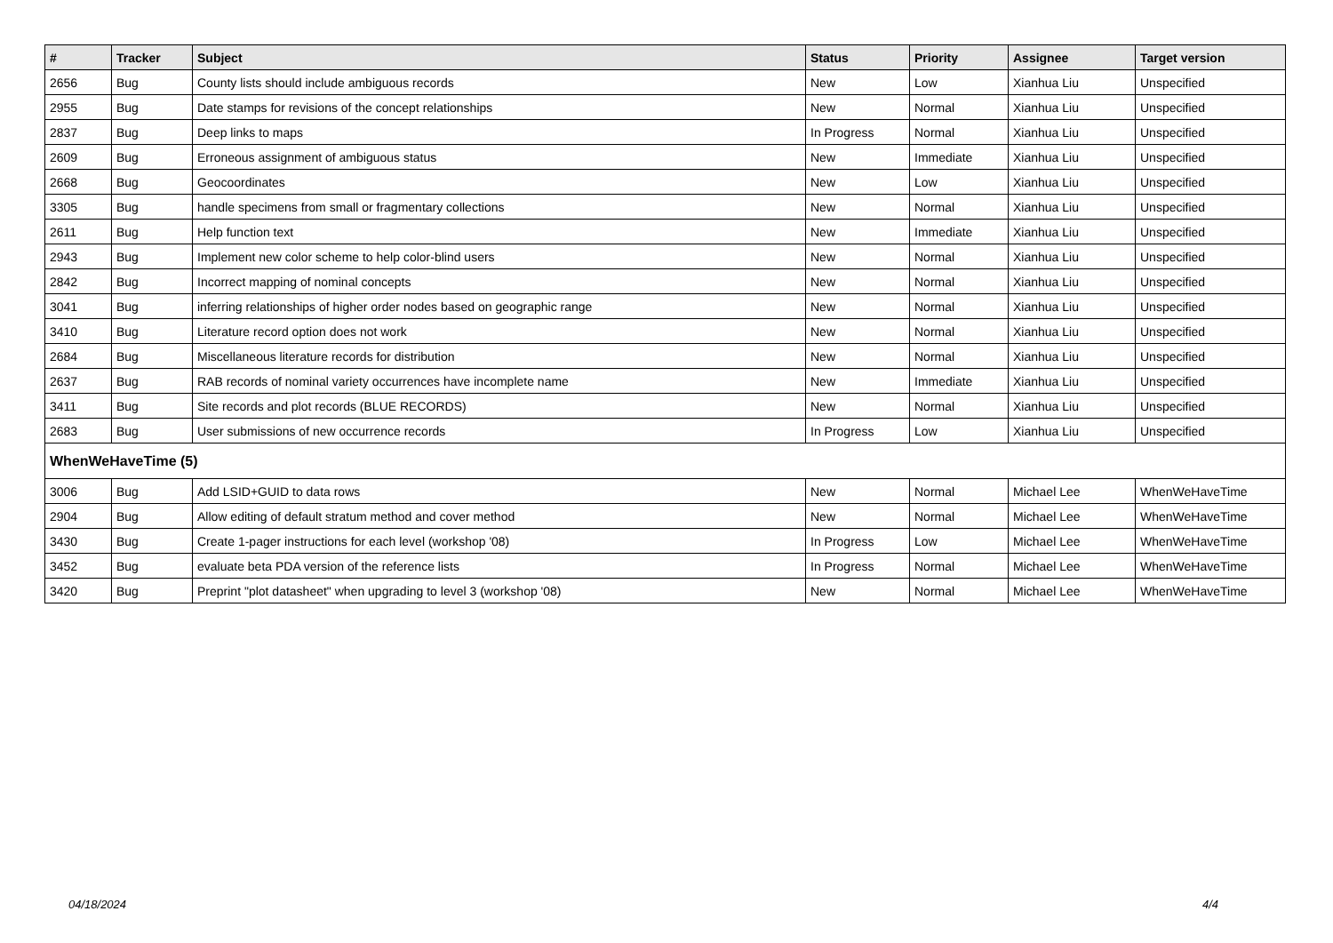| # | Tracker | Subject | Status | Priority | Assignee | Target version |
| --- | --- | --- | --- | --- | --- | --- |
| 2656 | Bug | County lists should include ambiguous records | New | Low | Xianhua Liu | Unspecified |
| 2955 | Bug | Date stamps for revisions of the concept relationships | New | Normal | Xianhua Liu | Unspecified |
| 2837 | Bug | Deep links to maps | In Progress | Normal | Xianhua Liu | Unspecified |
| 2609 | Bug | Erroneous assignment of ambiguous status | New | Immediate | Xianhua Liu | Unspecified |
| 2668 | Bug | Geocoordinates | New | Low | Xianhua Liu | Unspecified |
| 3305 | Bug | handle specimens from small or fragmentary collections | New | Normal | Xianhua Liu | Unspecified |
| 2611 | Bug | Help function text | New | Immediate | Xianhua Liu | Unspecified |
| 2943 | Bug | Implement new color scheme to help color-blind users | New | Normal | Xianhua Liu | Unspecified |
| 2842 | Bug | Incorrect mapping of nominal concepts | New | Normal | Xianhua Liu | Unspecified |
| 3041 | Bug | inferring relationships of higher order nodes based on geographic range | New | Normal | Xianhua Liu | Unspecified |
| 3410 | Bug | Literature record option does not work | New | Normal | Xianhua Liu | Unspecified |
| 2684 | Bug | Miscellaneous literature records for distribution | New | Normal | Xianhua Liu | Unspecified |
| 2637 | Bug | RAB records of nominal variety occurrences have incomplete name | New | Immediate | Xianhua Liu | Unspecified |
| 3411 | Bug | Site records and plot records (BLUE RECORDS) | New | Normal | Xianhua Liu | Unspecified |
| 2683 | Bug | User submissions of new occurrence records | In Progress | Low | Xianhua Liu | Unspecified |
| WhenWeHaveTime (5) | | | | | | |
| 3006 | Bug | Add LSID+GUID to data rows | New | Normal | Michael Lee | WhenWeHaveTime |
| 2904 | Bug | Allow editing of default stratum method and cover method | New | Normal | Michael Lee | WhenWeHaveTime |
| 3430 | Bug | Create 1-pager instructions for each level (workshop '08) | In Progress | Low | Michael Lee | WhenWeHaveTime |
| 3452 | Bug | evaluate beta PDA version of the reference lists | In Progress | Normal | Michael Lee | WhenWeHaveTime |
| 3420 | Bug | Preprint "plot datasheet" when upgrading to level 3 (workshop '08) | New | Normal | Michael Lee | WhenWeHaveTime |
04/18/2024 4/4